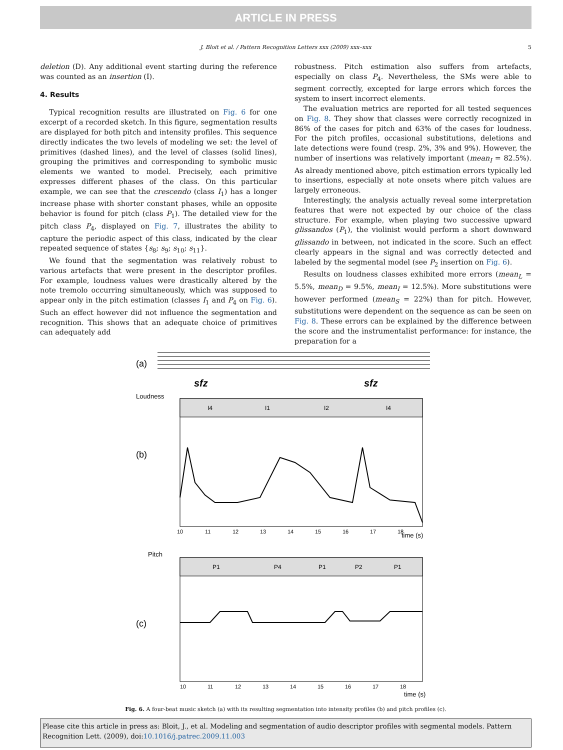ARTICLE IN PRESS
J. Bloit et al. / Pattern Recognition Letters xxx (2009) xxx–xxx 5
deletion (D). Any additional event starting during the reference was counted as an insertion (I).
4. Results
Typical recognition results are illustrated on Fig. 6 for one excerpt of a recorded sketch. In this figure, segmentation results are displayed for both pitch and intensity profiles. This sequence directly indicates the two levels of modeling we set: the level of primitives (dashed lines), and the level of classes (solid lines), grouping the primitives and corresponding to symbolic music elements we wanted to model. Precisely, each primitive expresses different phases of the class. On this particular example, we can see that the crescendo (class I<sub>1</sub>) has a longer increase phase with shorter constant phases, while an opposite behavior is found for pitch (class P<sub>1</sub>). The detailed view for the pitch class P<sub>4</sub>, displayed on Fig. 7, illustrates the ability to capture the periodic aspect of this class, indicated by the clear repeated sequence of states {s<sub>8</sub>; s<sub>9</sub>; s<sub>10</sub>; s<sub>11</sub>}.
We found that the segmentation was relatively robust to various artefacts that were present in the descriptor profiles. For example, loudness values were drastically altered by the note tremolo occurring simultaneously, which was supposed to appear only in the pitch estimation (classes I<sub>1</sub> and P<sub>4</sub> on Fig. 6). Such an effect however did not influence the segmentation and recognition. This shows that an adequate choice of primitives can adequately add
robustness. Pitch estimation also suffers from artefacts, especially on class P<sub>4</sub>. Nevertheless, the SMs were able to segment correctly, excepted for large errors which forces the system to insert incorrect elements.
The evaluation metrics are reported for all tested sequences on Fig. 8. They show that classes were correctly recognized in 86% of the cases for pitch and 63% of the cases for loudness. For the pitch profiles, occasional substitutions, deletions and late detections were found (resp. 2%, 3% and 9%). However, the number of insertions was relatively important (mean<sub>I</sub> = 82.5%). As already mentioned above, pitch estimation errors typically led to insertions, especially at note onsets where pitch values are largely erroneous.
Interestingly, the analysis actually reveal some interpretation features that were not expected by our choice of the class structure. For example, when playing two successive upward glissandos (P<sub>1</sub>), the violinist would perform a short downward glissando in between, not indicated in the score. Such an effect clearly appears in the signal and was correctly detected and labeled by the segmental model (see P<sub>2</sub> insertion on Fig. 6).
Results on loudness classes exhibited more errors (mean<sub>L</sub> = 5.5%, mean<sub>D</sub> = 9.5%, mean<sub>I</sub> = 12.5%). More substitutions were however performed (mean<sub>S</sub> = 22%) than for pitch. However, substitutions were dependent on the sequence as can be seen on Fig. 8. These errors can be explained by the difference between the score and the instrumentalist performance: for instance, the preparation for a
(a)
sfz
sfz
Loudness
I4
I1
I2
I4
(b)
10
11
12
13
14
15
16
17
18
time (s)
Pitch
P1
P4
P1
P2
P1
(c)
10
11
12
13
14
15
16
17
18
time (s)
Fig. 6. A four-beat music sketch (a) with its resulting segmentation into intensity profiles (b) and pitch profiles (c).
Please cite this article in press as: Bloit, J., et al. Modeling and segmentation of audio descriptor profiles with segmental models. Pattern Recognition Lett. (2009), doi:10.1016/j.patrec.2009.11.003